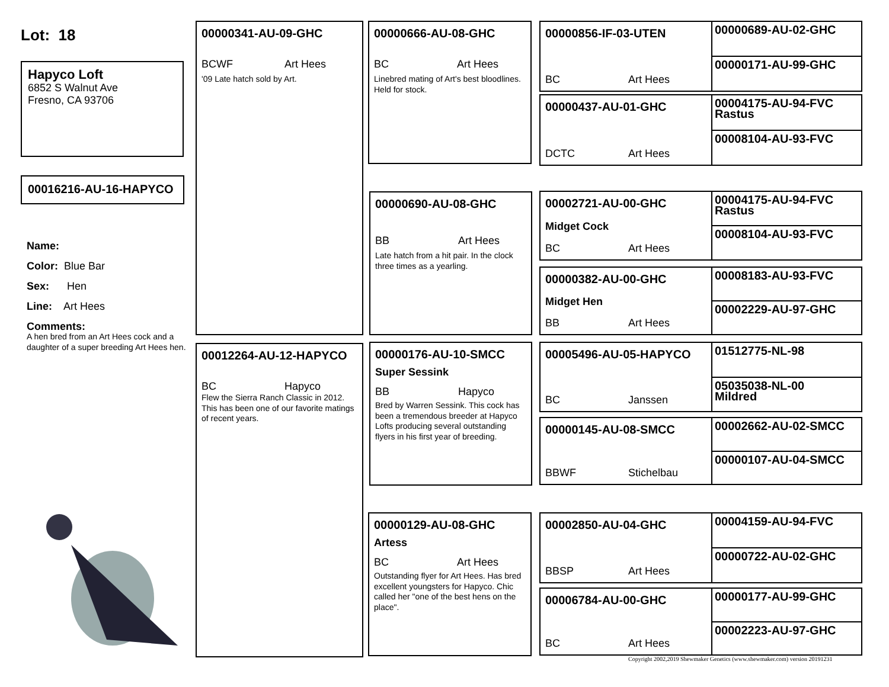Lot: 18
Hapyco Loft
6852 S Walnut Ave
Fresno, CA 93706
00016216-AU-16-HAPYCO
Name:
Color: Blue Bar
Sex: Hen
Line: Art Hees
Comments:
A hen bred from an Art Hees cock and a daughter of a super breeding Art Hees hen.
00000341-AU-09-GHC
BCWF Art Hees
'09 Late hatch sold by Art.
00012264-AU-12-HAPYCO
BC Hapyco
Flew the Sierra Ranch Classic in 2012. This has been one of our favorite matings of recent years.
00000666-AU-08-GHC
BC Art Hees
Linebred mating of Art's best bloodlines. Held for stock.
00000690-AU-08-GHC
BB Art Hees
Late hatch from a hit pair. In the clock three times as a yearling.
00000176-AU-10-SMCC
Super Sessink
BB Hapyco
Bred by Warren Sessink. This cock has been a tremendous breeder at Hapyco Lofts producing several outstanding flyers in his first year of breeding.
00000129-AU-08-GHC
Artess
BC Art Hees
Outstanding flyer for Art Hees. Has bred excellent youngsters for Hapyco. Chic called her "one of the best hens on the place".
00000856-IF-03-UTEN
BC Art Hees
00000689-AU-02-GHC
00000171-AU-99-GHC
00000437-AU-01-GHC
DCTC Art Hees
00004175-AU-94-FVC
Rastus
00008104-AU-93-FVC
00002721-AU-00-GHC
Midget Cock
BC Art Hees
00004175-AU-94-FVC
Rastus
00008104-AU-93-FVC
00000382-AU-00-GHC
Midget Hen
BB Art Hees
00008183-AU-93-FVC
00002229-AU-97-GHC
00005496-AU-05-HAPYCO
BC Janssen
01512775-NL-98
05035038-NL-00
Mildred
00000145-AU-08-SMCC
BBWF Stichelbau
00002662-AU-02-SMCC
00000107-AU-04-SMCC
00002850-AU-04-GHC
BBSP Art Hees
00004159-AU-94-FVC
00000722-AU-02-GHC
00006784-AU-00-GHC
BC Art Hees
00000177-AU-99-GHC
00002223-AU-97-GHC
Copyright 2002,2019 Shewmaker Genetics (www.shewmaker.com) version 20191231